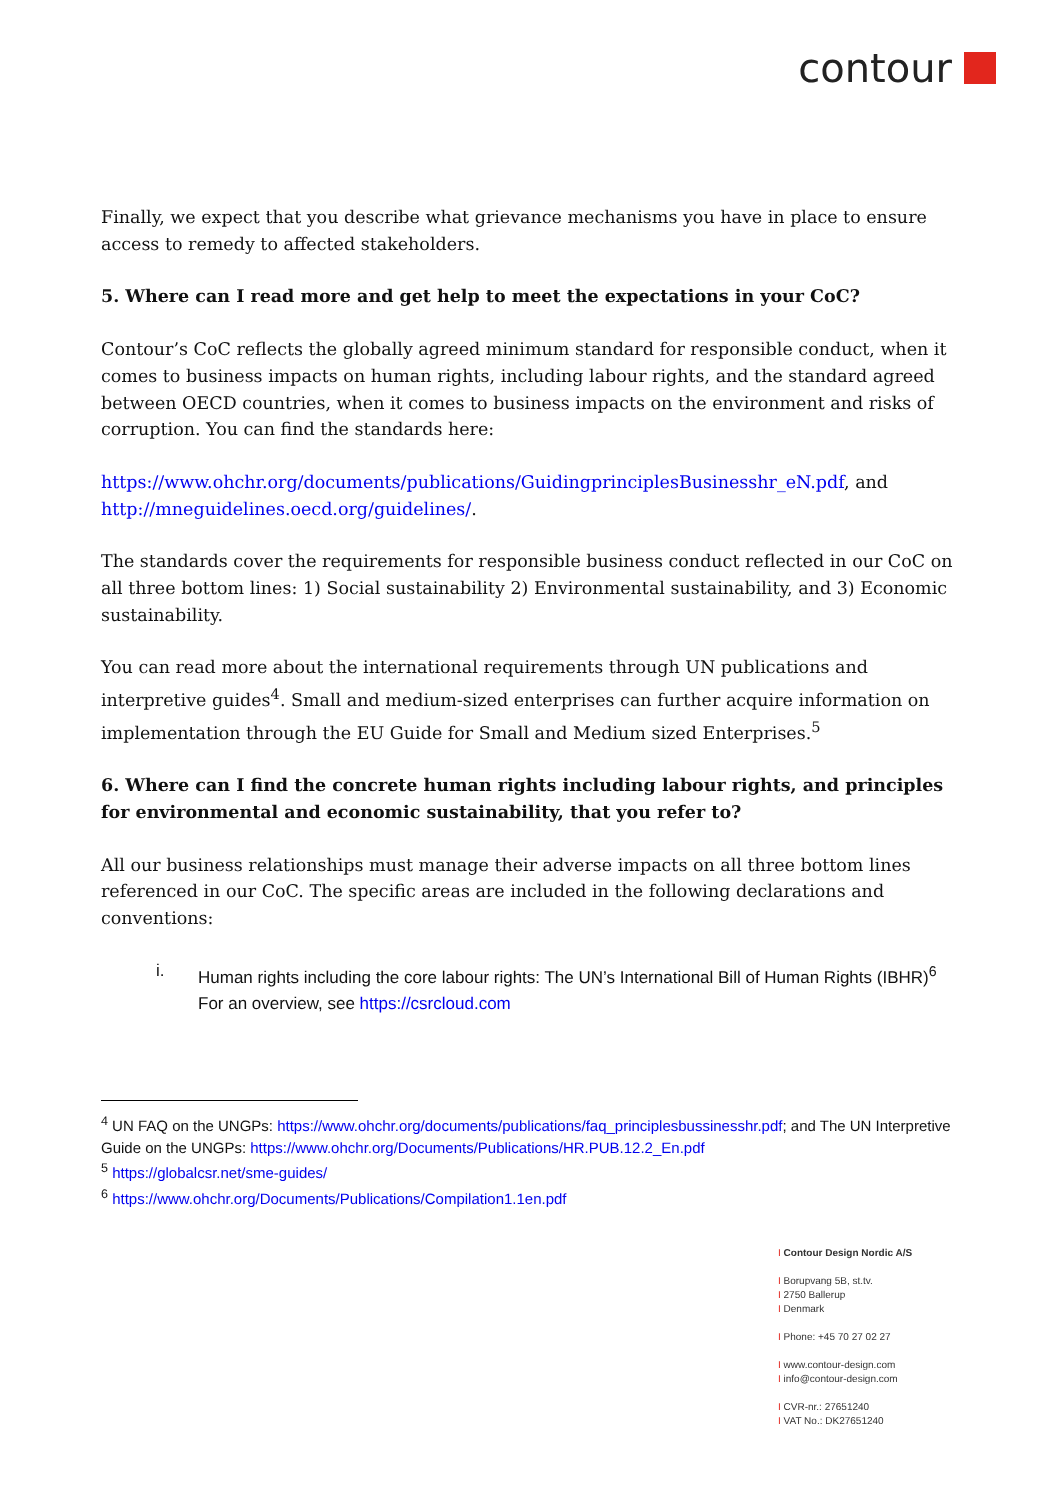contour
Finally, we expect that you describe what grievance mechanisms you have in place to ensure access to remedy to affected stakeholders.
5. Where can I read more and get help to meet the expectations in your CoC?
Contour’s CoC reflects the globally agreed minimum standard for responsible conduct, when it comes to business impacts on human rights, including labour rights, and the standard agreed between OECD countries, when it comes to business impacts on the environment and risks of corruption. You can find the standards here:
https://www.ohchr.org/documents/publications/GuidingprinciplesBusinesshr_eN.pdf, and http://mneguidelines.oecd.org/guidelines/.
The standards cover the requirements for responsible business conduct reflected in our CoC on all three bottom lines: 1) Social sustainability 2) Environmental sustainability, and 3) Economic sustainability.
You can read more about the international requirements through UN publications and interpretive guides<sup>4</sup>. Small and medium-sized enterprises can further acquire information on implementation through the EU Guide for Small and Medium sized Enterprises.<sup>5</sup>
6. Where can I find the concrete human rights including labour rights, and principles for environmental and economic sustainability, that you refer to?
All our business relationships must manage their adverse impacts on all three bottom lines referenced in our CoC. The specific areas are included in the following declarations and conventions:
i. Human rights including the core labour rights: The UN’s International Bill of Human Rights (IBHR)<sup>6</sup>
For an overview, see https://csrcloud.com
<sup>4</sup> UN FAQ on the UNGPs: https://www.ohchr.org/documents/publications/faq_principlesbussinesshr.pdf; and The UN Interpretive Guide on the UNGPs: https://www.ohchr.org/Documents/Publications/HR.PUB.12.2_En.pdf
<sup>5</sup> https://globalcsr.net/sme-guides/
<sup>6</sup> https://www.ohchr.org/Documents/Publications/Compilation1.1en.pdf
I Contour Design Nordic A/S
I Borupvang 5B, st.tv.
I 2750 Ballerup
I Denmark
I Phone: +45 70 27 02 27
I www.contour-design.com
I info@contour-design.com
I CVR-nr.: 27651240
I VAT No.: DK27651240